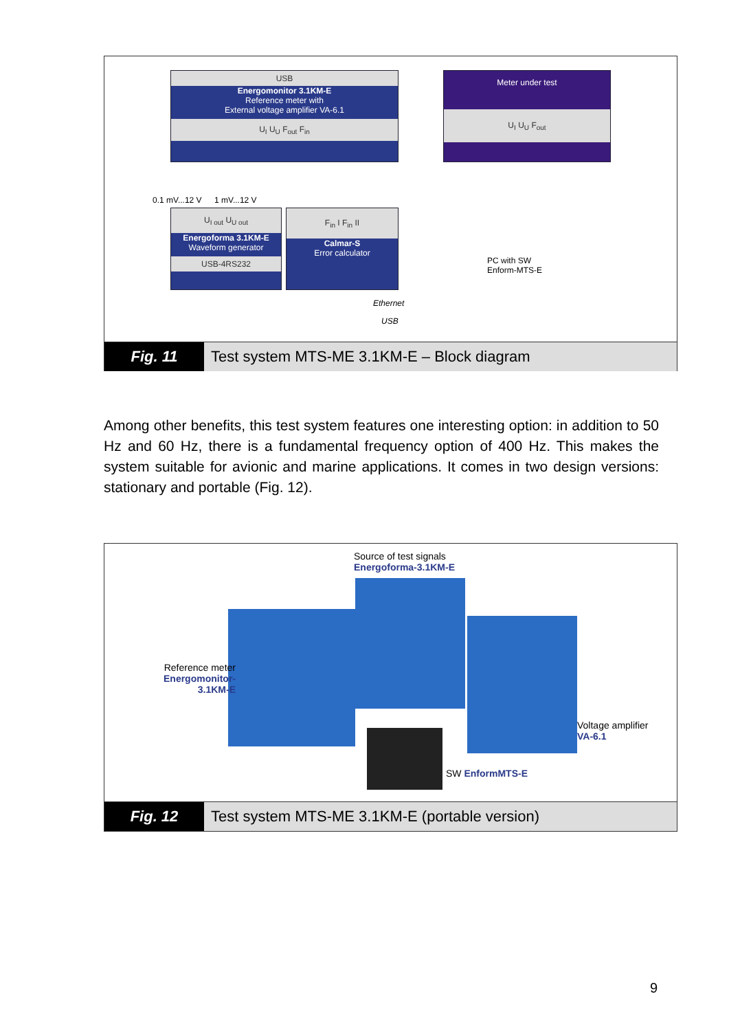USB
Energomonitor 3.1KM-E
Reference meter with
External voltage amplifier VA-6.1
U<sub>I</sub> U<sub>U</sub> F<sub>out</sub> F<sub>in</sub>
Meter under test
U<sub>I</sub> U<sub>U</sub> F<sub>out</sub>
0.1 mV...12 V 1 mV...12 V
U<sub>I out</sub> U<sub>U out</sub>
Energoforma 3.1KM-E
Waveform generator
USB-4RS232
F<sub>in</sub> I F<sub>in</sub> II
Calmar-S
Error calculator
PC with SW
Enform-MTS-E
Ethernet
USB
Fig. 11 Test system MTS-ME 3.1KM-E – Block diagram
Among other benefits, this test system features one interesting option: in addition to 50 Hz and 60 Hz, there is a fundamental frequency option of 400 Hz. This makes the system suitable for avionic and marine applications. It comes in two design versions: stationary and portable (Fig. 12).
Source of test signals
Energoforma-3.1KM-E
Reference meter
Energomonitor-3.1KM-E
Voltage amplifier
VA-6.1
SW EnformMTS-E
Fig. 12 Test system MTS-ME 3.1KM-E (portable version)
9